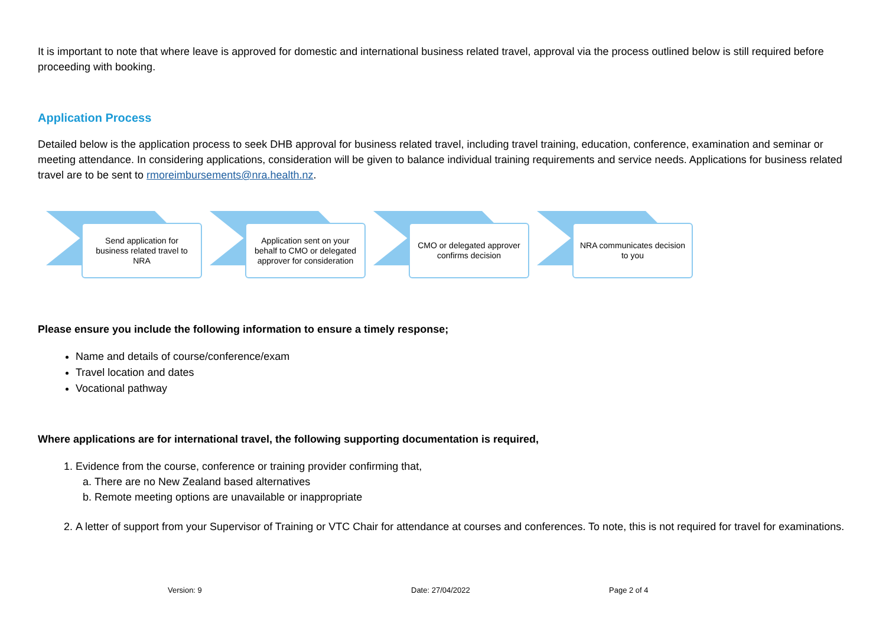It is important to note that where leave is approved for domestic and international business related travel, approval via the process outlined below is still required before proceeding with booking.
Application Process
Detailed below is the application process to seek DHB approval for business related travel, including travel training, education, conference, examination and seminar or meeting attendance. In considering applications, consideration will be given to balance individual training requirements and service needs. Applications for business related travel are to be sent to rmoreimbursements@nra.health.nz.
Send application for business related travel to NRA
Application sent on your behalf to CMO or delegated approver for consideration
CMO or delegated approver confirms decision
NRA communicates decision to you
Please ensure you include the following information to ensure a timely response;
Name and details of course/conference/exam
Travel location and dates
Vocational pathway
Where applications are for international travel, the following supporting documentation is required,
1. Evidence from the course, conference or training provider confirming that,
a. There are no New Zealand based alternatives
b. Remote meeting options are unavailable or inappropriate
2. A letter of support from your Supervisor of Training or VTC Chair for attendance at courses and conferences. To note, this is not required for travel for examinations.
Version: 9 Date: 27/04/2022 Page 2 of 4